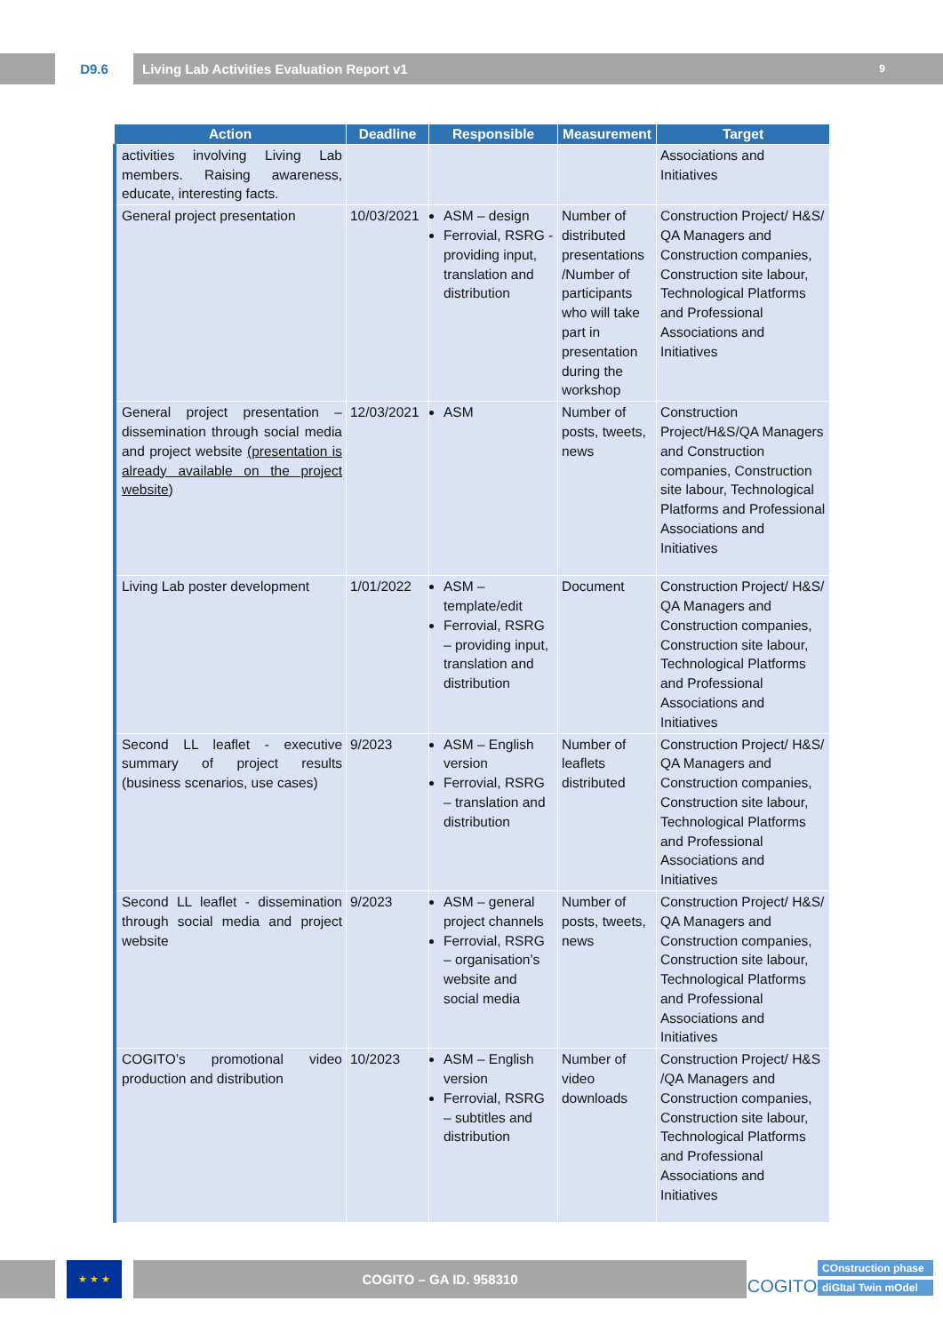D9.6 Living Lab Activities Evaluation Report v1 9
| Action | Deadline | Responsible | Measurement | Target |
| --- | --- | --- | --- | --- |
| activities involving Living Lab members. Raising awareness, educate, interesting facts. | | | | Associations and Initiatives |
| General project presentation | 10/03/2021 | ASM – design Ferrovial, RSRG - providing input, translation and distribution | Number of distributed presentations /Number of participants who will take part in presentation during the workshop | Construction Project/ H&S/ QA Managers and Construction companies, Construction site labour, Technological Platforms and Professional Associations and Initiatives |
| General project presentation – dissemination through social media and project website (presentation is already available on the project website ) | 12/03/2021 | ASM | Number of posts, tweets, news | Construction Project/H&S/QA Managers and Construction companies, Construction site labour, Technological Platforms and Professional Associations and Initiatives |
| Living Lab poster development | 1/01/2022 | ASM – template/edit Ferrovial, RSRG – providing input, translation and distribution | Document | Construction Project/ H&S/ QA Managers and Construction companies, Construction site labour, Technological Platforms and Professional Associations and Initiatives |
| Second LL leaflet - executive summary of project results (business scenarios, use cases) | 9/2023 | ASM – English version Ferrovial, RSRG – translation and distribution | Number of leaflets distributed | Construction Project/ H&S/ QA Managers and Construction companies, Construction site labour, Technological Platforms and Professional Associations and Initiatives |
| Second LL leaflet - dissemination through social media and project website | 9/2023 | ASM – general project channels Ferrovial, RSRG – organisation’s website and social media | Number of posts, tweets, news | Construction Project/ H&S/ QA Managers and Construction companies, Construction site labour, Technological Platforms and Professional Associations and Initiatives |
| COGITO’s promotional video production and distribution | 10/2023 | ASM – English version Ferrovial, RSRG – subtitles and distribution | Number of video downloads | Construction Project/ H&S /QA Managers and Construction companies, Construction site labour, Technological Platforms and Professional Associations and Initiatives |
★ ★ ★
COGITO – GA ID. 958310
COGITO
COnstruction phase
diGItal Twin mOdel